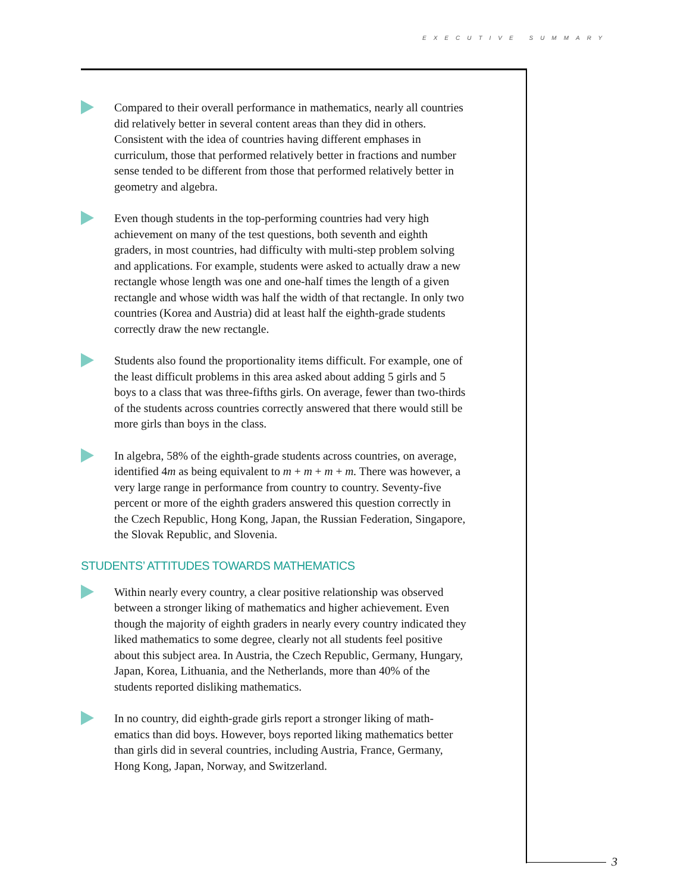EXECUTIVE SUMMARY
3
Compared to their overall performance in mathematics, nearly all countries did relatively better in several content areas than they did in others. Consistent with the idea of countries having different emphases in curriculum, those that performed relatively better in fractions and number sense tended to be different from those that performed relatively better in geometry and algebra.
Even though students in the top-performing countries had very high achievement on many of the test questions, both seventh and eighth graders, in most countries, had difficulty with multi-step problem solving and applications. For example, students were asked to actually draw a new rectangle whose length was one and one-half times the length of a given rectangle and whose width was half the width of that rectangle. In only two countries (Korea and Austria) did at least half the eighth-grade students correctly draw the new rectangle.
Students also found the proportionality items difficult. For example, one of the least difficult problems in this area asked about adding 5 girls and 5 boys to a class that was three-fifths girls. On average, fewer than two-thirds of the students across countries correctly answered that there would still be more girls than boys in the class.
In algebra, 58% of the eighth-grade students across countries, on average, identified 4m as being equivalent to m + m + m + m. There was however, a very large range in performance from country to country. Seventy-five percent or more of the eighth graders answered this question correctly in the Czech Republic, Hong Kong, Japan, the Russian Federation, Singapore, the Slovak Republic, and Slovenia.
STUDENTS’ ATTITUDES TOWARDS MATHEMATICS
Within nearly every country, a clear positive relationship was observed between a stronger liking of mathematics and higher achievement. Even though the majority of eighth graders in nearly every country indicated they liked mathematics to some degree, clearly not all students feel positive about this subject area. In Austria, the Czech Republic, Germany, Hungary, Japan, Korea, Lithuania, and the Netherlands, more than 40% of the students reported disliking mathematics.
In no country, did eighth-grade girls report a stronger liking of math-ematics than did boys. However, boys reported liking mathematics better than girls did in several countries, including Austria, France, Germany, Hong Kong, Japan, Norway, and Switzerland.